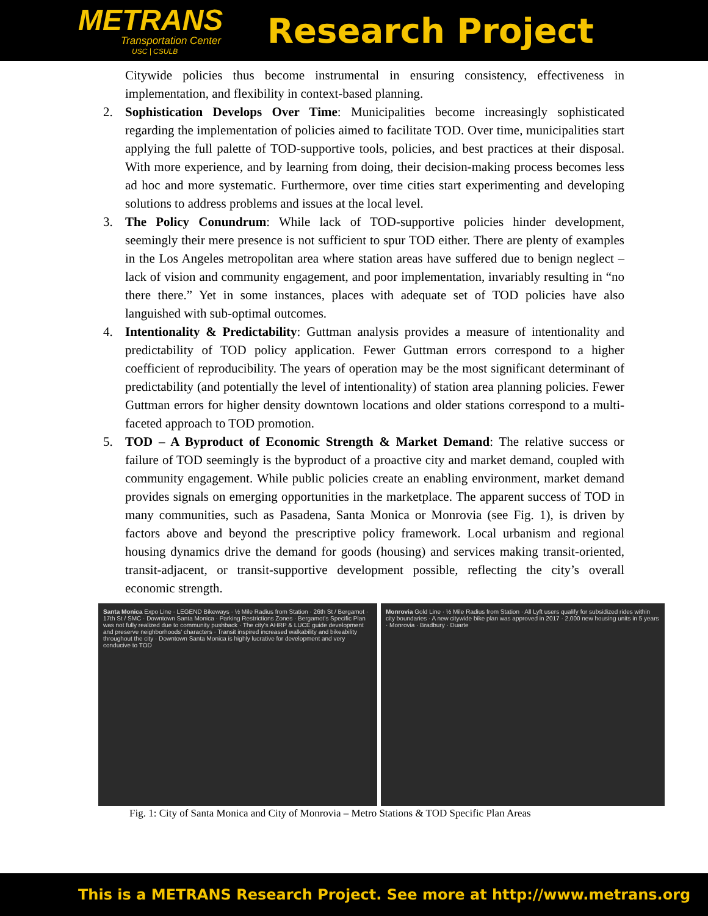METRANS
Transportation Center
USC | CSULB
Research Project
Citywide policies thus become instrumental in ensuring consistency, effectiveness in implementation, and flexibility in context-based planning.
2. Sophistication Develops Over Time: Municipalities become increasingly sophisticated regarding the implementation of policies aimed to facilitate TOD. Over time, municipalities start applying the full palette of TOD-supportive tools, policies, and best practices at their disposal. With more experience, and by learning from doing, their decision-making process becomes less ad hoc and more systematic. Furthermore, over time cities start experimenting and developing solutions to address problems and issues at the local level.
3. The Policy Conundrum: While lack of TOD-supportive policies hinder development, seemingly their mere presence is not sufficient to spur TOD either. There are plenty of examples in the Los Angeles metropolitan area where station areas have suffered due to benign neglect – lack of vision and community engagement, and poor implementation, invariably resulting in “no there there.” Yet in some instances, places with adequate set of TOD policies have also languished with sub-optimal outcomes.
4. Intentionality & Predictability: Guttman analysis provides a measure of intentionality and predictability of TOD policy application. Fewer Guttman errors correspond to a higher coefficient of reproducibility. The years of operation may be the most significant determinant of predictability (and potentially the level of intentionality) of station area planning policies. Fewer Guttman errors for higher density downtown locations and older stations correspond to a multi-faceted approach to TOD promotion.
5. TOD – A Byproduct of Economic Strength & Market Demand: The relative success or failure of TOD seemingly is the byproduct of a proactive city and market demand, coupled with community engagement. While public policies create an enabling environment, market demand provides signals on emerging opportunities in the marketplace. The apparent success of TOD in many communities, such as Pasadena, Santa Monica or Monrovia (see Fig. 1), is driven by factors above and beyond the prescriptive policy framework. Local urbanism and regional housing dynamics drive the demand for goods (housing) and services making transit-oriented, transit-adjacent, or transit-supportive development possible, reflecting the city’s overall economic strength.
Santa Monica Expo Line · LEGEND Bikeways · ½ Mile Radius from Station · 26th St / Bergamot · 17th St / SMC · Downtown Santa Monica · Parking Restrictions Zones · Bergamot's Specific Plan was not fully realized due to community pushback · The city's AHRP & LUCE guide development and preserve neighborhoods' characters · Transit inspired increased walkability and bikeability throughout the city · Downtown Santa Monica is highly lucrative for development and very conducive to TOD
Monrovia Gold Line · ½ Mile Radius from Station · All Lyft users qualify for subsidized rides within city boundaries · A new citywide bike plan was approved in 2017 · 2,000 new housing units in 5 years · Monrovia · Bradbury · Duarte
Fig. 1: City of Santa Monica and City of Monrovia – Metro Stations & TOD Specific Plan Areas
This is a METRANS Research Project. See more at http://www.metrans.org